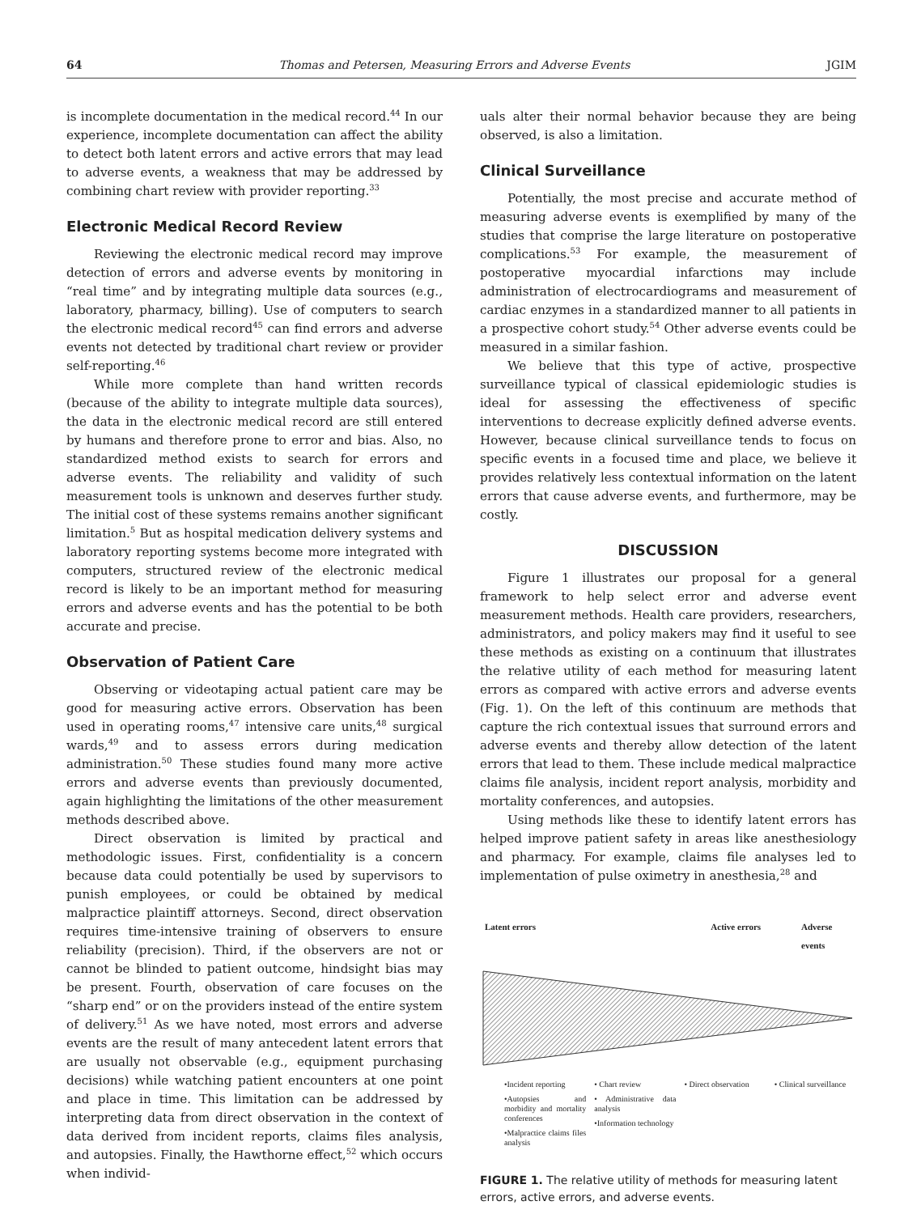64 Thomas and Petersen, Measuring Errors and Adverse Events JGIM
is incomplete documentation in the medical record.<sup>44</sup> In our experience, incomplete documentation can affect the ability to detect both latent errors and active errors that may lead to adverse events, a weakness that may be addressed by combining chart review with provider reporting.<sup>33</sup>
Electronic Medical Record Review
Reviewing the electronic medical record may improve detection of errors and adverse events by monitoring in “real time” and by integrating multiple data sources (e.g., laboratory, pharmacy, billing). Use of computers to search the electronic medical record<sup>45</sup> can find errors and adverse events not detected by traditional chart review or provider self-reporting.<sup>46</sup>
While more complete than hand written records (because of the ability to integrate multiple data sources), the data in the electronic medical record are still entered by humans and therefore prone to error and bias. Also, no standardized method exists to search for errors and adverse events. The reliability and validity of such measurement tools is unknown and deserves further study. The initial cost of these systems remains another significant limitation.<sup>5</sup> But as hospital medication delivery systems and laboratory reporting systems become more integrated with computers, structured review of the electronic medical record is likely to be an important method for measuring errors and adverse events and has the potential to be both accurate and precise.
Observation of Patient Care
Observing or videotaping actual patient care may be good for measuring active errors. Observation has been used in operating rooms,<sup>47</sup> intensive care units,<sup>48</sup> surgical wards,<sup>49</sup> and to assess errors during medication administration.<sup>50</sup> These studies found many more active errors and adverse events than previously documented, again highlighting the limitations of the other measurement methods described above.
Direct observation is limited by practical and methodologic issues. First, confidentiality is a concern because data could potentially be used by supervisors to punish employees, or could be obtained by medical malpractice plaintiff attorneys. Second, direct observation requires time-intensive training of observers to ensure reliability (precision). Third, if the observers are not or cannot be blinded to patient outcome, hindsight bias may be present. Fourth, observation of care focuses on the “sharp end” or on the providers instead of the entire system of delivery.<sup>51</sup> As we have noted, most errors and adverse events are the result of many antecedent latent errors that are usually not observable (e.g., equipment purchasing decisions) while watching patient encounters at one point and place in time. This limitation can be addressed by interpreting data from direct observation in the context of data derived from incident reports, claims files analysis, and autopsies. Finally, the Hawthorne effect,<sup>52</sup> which occurs when individ-
uals alter their normal behavior because they are being observed, is also a limitation.
Clinical Surveillance
Potentially, the most precise and accurate method of measuring adverse events is exemplified by many of the studies that comprise the large literature on postoperative complications.<sup>53</sup> For example, the measurement of postoperative myocardial infarctions may include administration of electrocardiograms and measurement of cardiac enzymes in a standardized manner to all patients in a prospective cohort study.<sup>54</sup> Other adverse events could be measured in a similar fashion.
We believe that this type of active, prospective surveillance typical of classical epidemiologic studies is ideal for assessing the effectiveness of specific interventions to decrease explicitly defined adverse events. However, because clinical surveillance tends to focus on specific events in a focused time and place, we believe it provides relatively less contextual information on the latent errors that cause adverse events, and furthermore, may be costly.
DISCUSSION
Figure 1 illustrates our proposal for a general framework to help select error and adverse event measurement methods. Health care providers, researchers, administrators, and policy makers may find it useful to see these methods as existing on a continuum that illustrates the relative utility of each method for measuring latent errors as compared with active errors and adverse events (Fig. 1). On the left of this continuum are methods that capture the rich contextual issues that surround errors and adverse events and thereby allow detection of the latent errors that lead to them. These include medical malpractice claims file analysis, incident report analysis, morbidity and mortality conferences, and autopsies.
Using methods like these to identify latent errors has helped improve patient safety in areas like anesthesiology and pharmacy. For example, claims file analyses led to implementation of pulse oximetry in anesthesia,<sup>28</sup> and
Latent errors Active errors Adverse events
•Incident reporting
•Autopsies and morbidity and mortality conferences
•Malpractice claims files analysis
• Chart review
• Administrative data analysis
•Information technology
• Direct observation
• Clinical surveillance
FIGURE 1. The relative utility of methods for measuring latent errors, active errors, and adverse events.